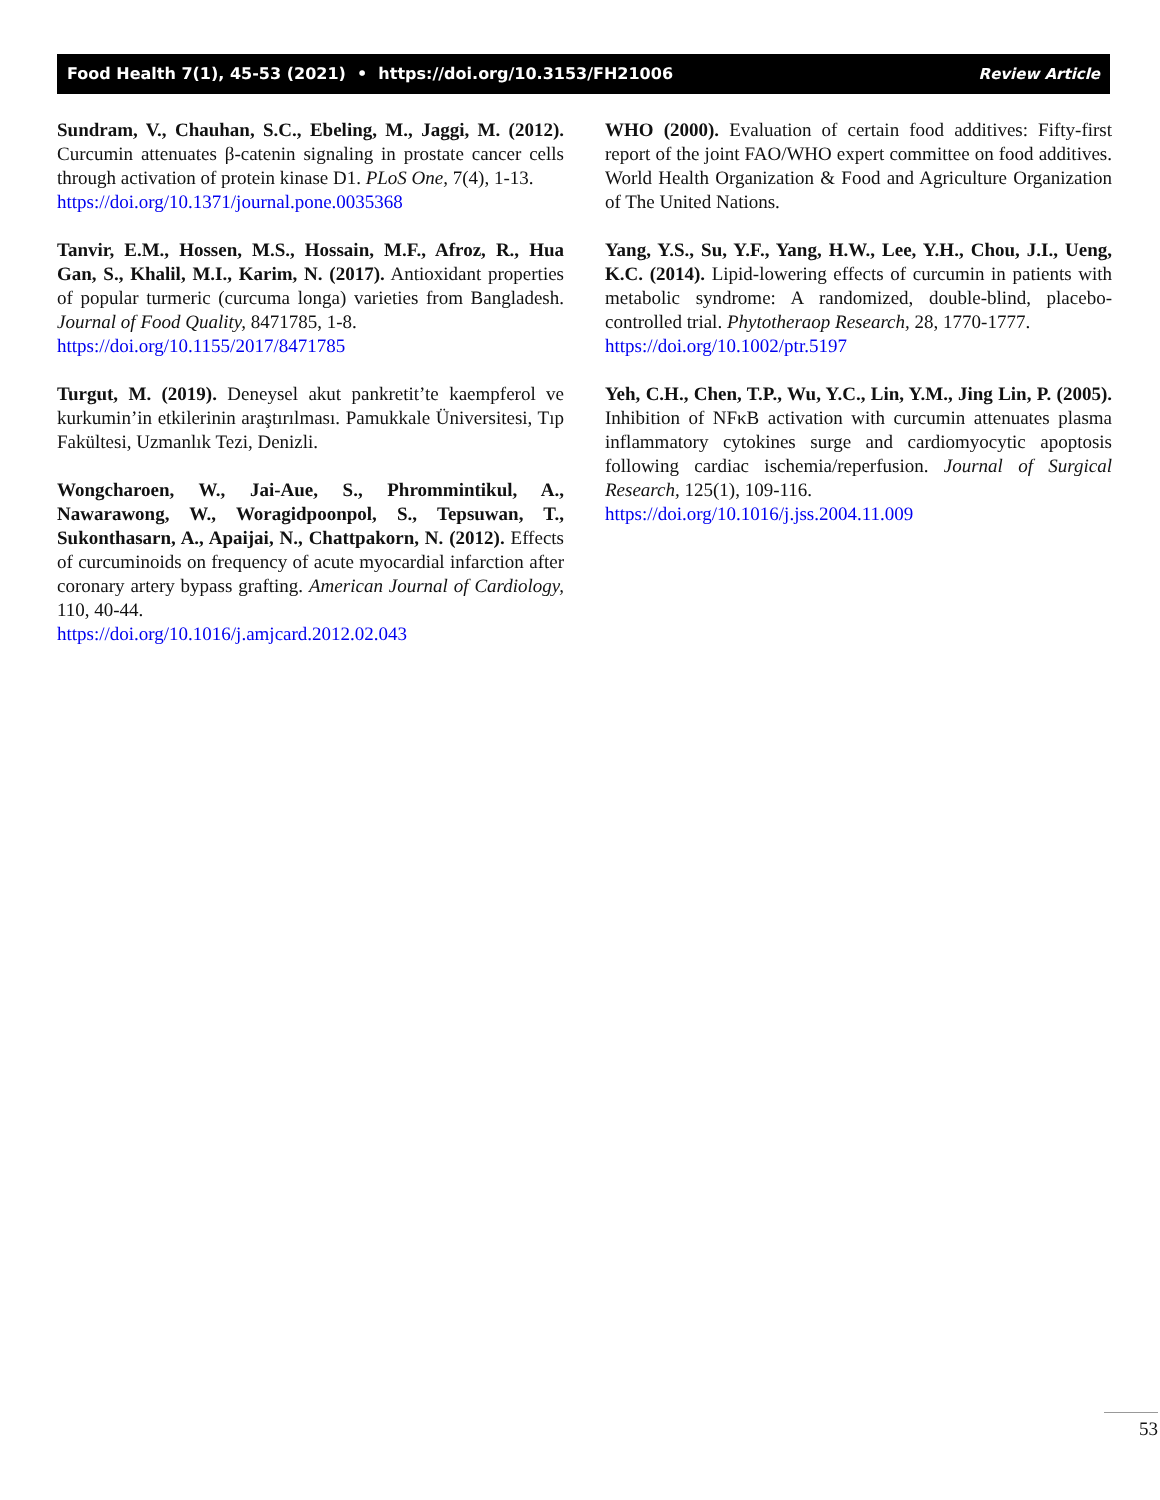Food Health 7(1), 45-53 (2021) • https://doi.org/10.3153/FH21006 Review Article
Sundram, V., Chauhan, S.C., Ebeling, M., Jaggi, M. (2012). Curcumin attenuates β-catenin signaling in prostate cancer cells through activation of protein kinase D1. PLoS One, 7(4), 1-13.
https://doi.org/10.1371/journal.pone.0035368
Tanvir, E.M., Hossen, M.S., Hossain, M.F., Afroz, R., Hua Gan, S., Khalil, M.I., Karim, N. (2017). Antioxidant properties of popular turmeric (curcuma longa) varieties from Bangladesh. Journal of Food Quality, 8471785, 1-8.
https://doi.org/10.1155/2017/8471785
Turgut, M. (2019). Deneysel akut pankretit’te kaempferol ve kurkumin’in etkilerinin araştırılması. Pamukkale Üniversitesi, Tıp Fakültesi, Uzmanlık Tezi, Denizli.
Wongcharoen, W., Jai-Aue, S., Phrommintikul, A., Nawarawong, W., Woragidpoonpol, S., Tepsuwan, T., Sukonthasarn, A., Apaijai, N., Chattpakorn, N. (2012). Effects of curcuminoids on frequency of acute myocardial infarction after coronary artery bypass grafting. American Journal of Cardiology, 110, 40-44.
https://doi.org/10.1016/j.amjcard.2012.02.043
WHO (2000). Evaluation of certain food additives: Fifty-first report of the joint FAO/WHO expert committee on food additives. World Health Organization & Food and Agriculture Organization of The United Nations.
Yang, Y.S., Su, Y.F., Yang, H.W., Lee, Y.H., Chou, J.I., Ueng, K.C. (2014). Lipid-lowering effects of curcumin in patients with metabolic syndrome: A randomized, double-blind, placebo-controlled trial. Phytotheraop Research, 28, 1770-1777.
https://doi.org/10.1002/ptr.5197
Yeh, C.H., Chen, T.P., Wu, Y.C., Lin, Y.M., Jing Lin, P. (2005). Inhibition of NFκB activation with curcumin attenuates plasma inflammatory cytokines surge and cardiomyocytic apoptosis following cardiac ischemia/reperfusion. Journal of Surgical Research, 125(1), 109-116.
https://doi.org/10.1016/j.jss.2004.11.009
53